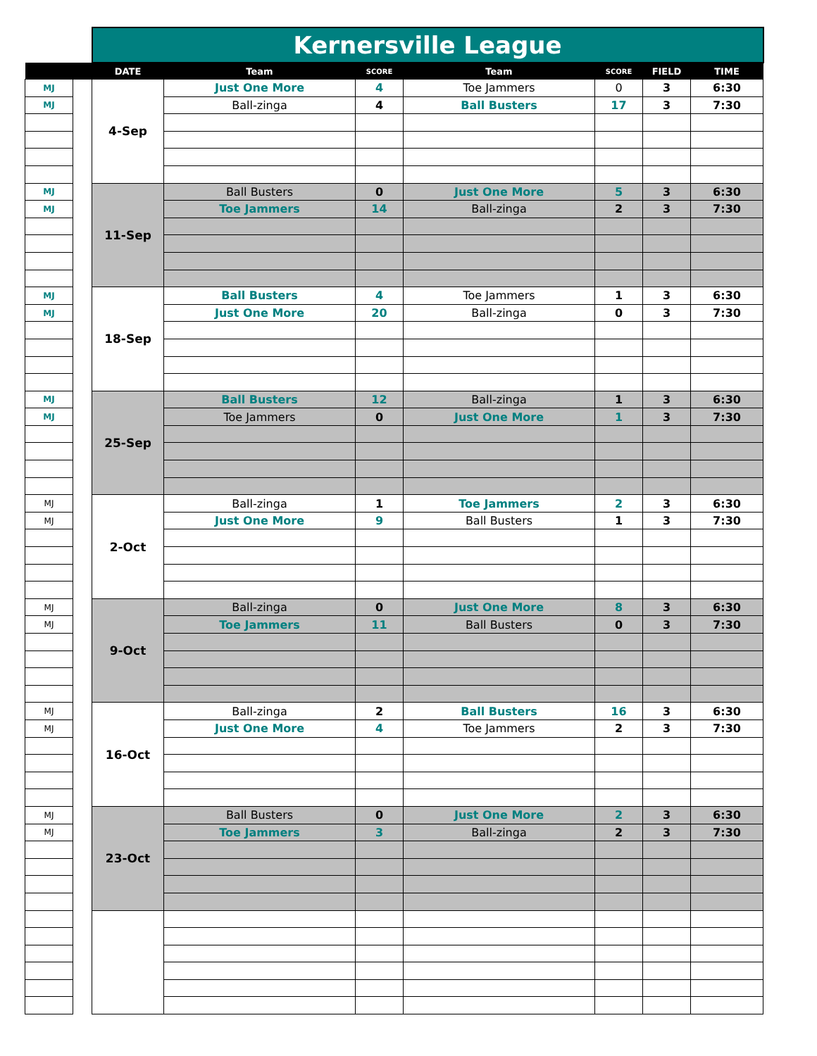| | | Kernersville League | | | | | | |
| --- | --- | --- | --- | --- | --- | --- | --- | --- |
| | | DATE | Team | SCORE | Team | SCORE | FIELD | TIME |
| MJ | | 4-Sep | Just One More | 4 | Toe Jammers | 0 | 3 | 6:30 |
| MJ | | | Ball-zinga | 4 | Ball Busters | 17 | 3 | 7:30 |
| MJ | | 11-Sep | Ball Busters | 0 | Just One More | 5 | 3 | 6:30 |
| MJ | | | Toe Jammers | 14 | Ball-zinga | 2 | 3 | 7:30 |
| MJ | | 18-Sep | Ball Busters | 4 | Toe Jammers | 1 | 3 | 6:30 |
| MJ | | | Just One More | 20 | Ball-zinga | 0 | 3 | 7:30 |
| MJ | | 25-Sep | Ball Busters | 12 | Ball-zinga | 1 | 3 | 6:30 |
| MJ | | | Toe Jammers | 0 | Just One More | 1 | 3 | 7:30 |
| MJ | | 2-Oct | Ball-zinga | 1 | Toe Jammers | 2 | 3 | 6:30 |
| MJ | | | Just One More | 9 | Ball Busters | 1 | 3 | 7:30 |
| MJ | | 9-Oct | Ball-zinga | 0 | Just One More | 8 | 3 | 6:30 |
| MJ | | | Toe Jammers | 11 | Ball Busters | 0 | 3 | 7:30 |
| MJ | | 16-Oct | Ball-zinga | 2 | Ball Busters | 16 | 3 | 6:30 |
| MJ | | | Just One More | 4 | Toe Jammers | 2 | 3 | 7:30 |
| MJ | | 23-Oct | Ball Busters | 0 | Just One More | 2 | 3 | 6:30 |
| MJ | | | Toe Jammers | 3 | Ball-zinga | 2 | 3 | 7:30 |